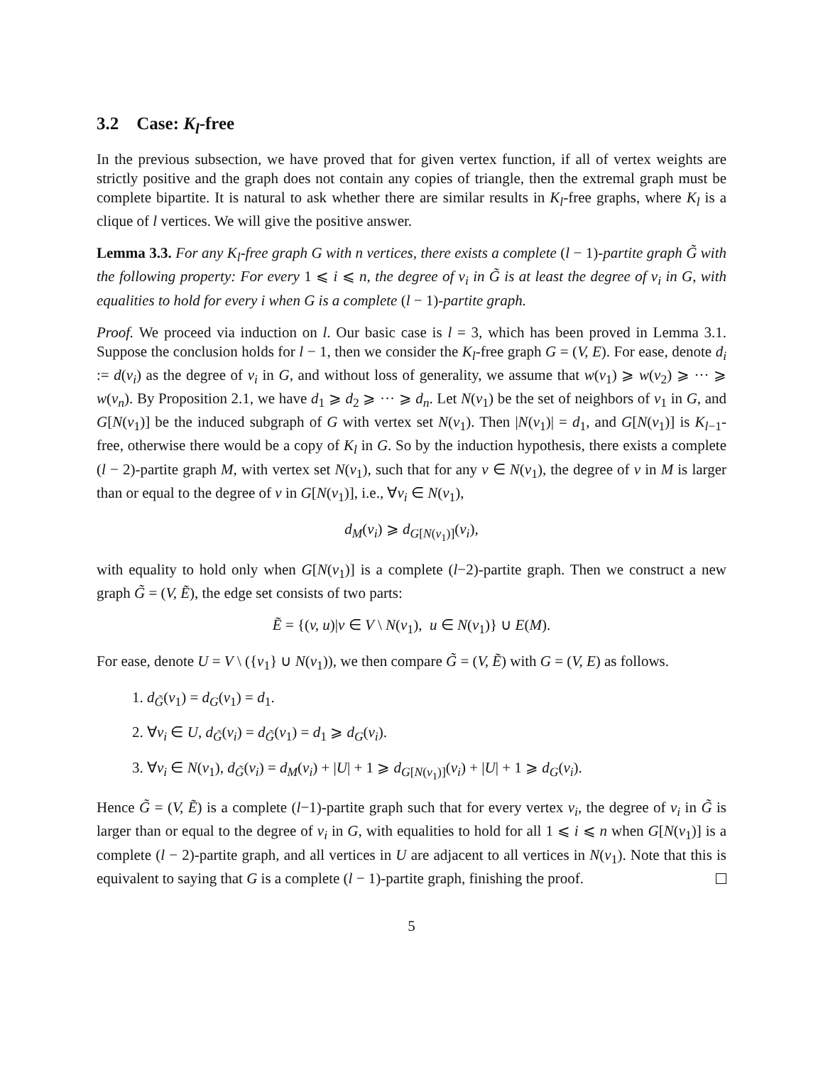3.2 Case: K<sub>l</sub>-free
In the previous subsection, we have proved that for given vertex function, if all of vertex weights are strictly positive and the graph does not contain any copies of triangle, then the extremal graph must be complete bipartite. It is natural to ask whether there are similar results in K<sub>l</sub>-free graphs, where K<sub>l</sub> is a clique of l vertices. We will give the positive answer.
Lemma 3.3. For any K<sub>l</sub>-free graph G with n vertices, there exists a complete (l − 1)-partite graph G̃ with the following property: For every 1 ⩽ i ⩽ n, the degree of v<sub>i</sub> in G̃ is at least the degree of v<sub>i</sub> in G, with equalities to hold for every i when G is a complete (l − 1)-partite graph.
Proof. We proceed via induction on l. Our basic case is l = 3, which has been proved in Lemma 3.1. Suppose the conclusion holds for l − 1, then we consider the K<sub>l</sub>-free graph G = (V, E). For ease, denote d<sub>i</sub> := d(v<sub>i</sub>) as the degree of v<sub>i</sub> in G, and without loss of generality, we assume that w(v<sub>1</sub>) ⩾ w(v<sub>2</sub>) ⩾ ··· ⩾ w(v<sub>n</sub>). By Proposition 2.1, we have d<sub>1</sub> ⩾ d<sub>2</sub> ⩾ ··· ⩾ d<sub>n</sub>. Let N(v<sub>1</sub>) be the set of neighbors of v<sub>1</sub> in G, and G[N(v<sub>1</sub>)] be the induced subgraph of G with vertex set N(v<sub>1</sub>). Then |N(v<sub>1</sub>)| = d<sub>1</sub>, and G[N(v<sub>1</sub>)] is K<sub>l−1</sub>-free, otherwise there would be a copy of K<sub>l</sub> in G. So by the induction hypothesis, there exists a complete (l − 2)-partite graph M, with vertex set N(v<sub>1</sub>), such that for any v ∈ N(v<sub>1</sub>), the degree of v in M is larger than or equal to the degree of v in G[N(v<sub>1</sub>)], i.e., ∀v<sub>i</sub> ∈ N(v<sub>1</sub>),
d<sub>M</sub>(v<sub>i</sub>) ⩾ d<sub>G[N(v<sub>1</sub>)]</sub>(v<sub>i</sub>),
with equality to hold only when G[N(v<sub>1</sub>)] is a complete (l−2)-partite graph. Then we construct a new graph G̃ = (V, Ẽ), the edge set consists of two parts:
Ẽ = {(v, u)|v ∈ V \ N(v<sub>1</sub>), u ∈ N(v<sub>1</sub>)} ∪ E(M).
For ease, denote U = V \ ({v<sub>1</sub>} ∪ N(v<sub>1</sub>)), we then compare G̃ = (V, Ẽ) with G = (V, E) as follows.
1. d<sub>G̃</sub>(v<sub>1</sub>) = d<sub>G</sub>(v<sub>1</sub>) = d<sub>1</sub>.
2. ∀v<sub>i</sub> ∈ U, d<sub>G̃</sub>(v<sub>i</sub>) = d<sub>G̃</sub>(v<sub>1</sub>) = d<sub>1</sub> ⩾ d<sub>G</sub>(v<sub>i</sub>).
3. ∀v<sub>i</sub> ∈ N(v<sub>1</sub>), d<sub>G̃</sub>(v<sub>i</sub>) = d<sub>M</sub>(v<sub>i</sub>) + |U| + 1 ⩾ d<sub>G[N(v<sub>1</sub>)]</sub>(v<sub>i</sub>) + |U| + 1 ⩾ d<sub>G</sub>(v<sub>i</sub>).
Hence G̃ = (V, Ẽ) is a complete (l−1)-partite graph such that for every vertex v<sub>i</sub>, the degree of v<sub>i</sub> in G̃ is larger than or equal to the degree of v<sub>i</sub> in G, with equalities to hold for all 1 ⩽ i ⩽ n when G[N(v<sub>1</sub>)] is a complete (l − 2)-partite graph, and all vertices in U are adjacent to all vertices in N(v<sub>1</sub>). Note that this is equivalent to saying that G is a complete (l − 1)-partite graph, finishing the proof.
5